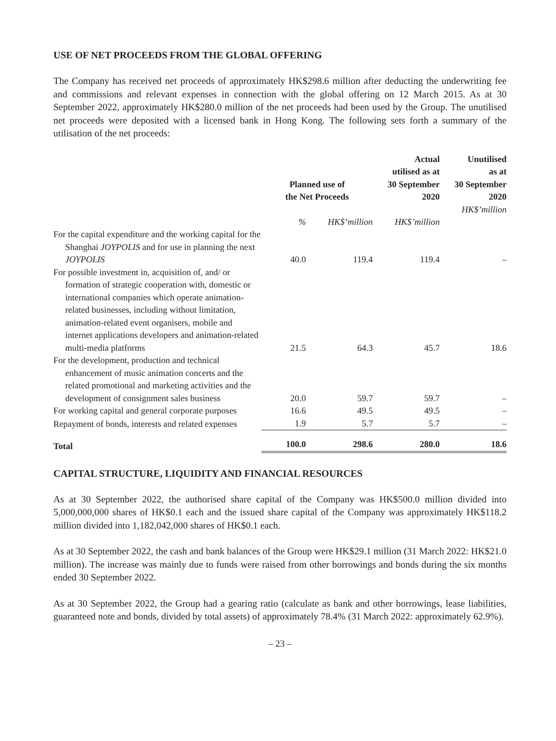USE OF NET PROCEEDS FROM THE GLOBAL OFFERING
The Company has received net proceeds of approximately HK$298.6 million after deducting the underwriting fee and commissions and relevant expenses in connection with the global offering on 12 March 2015. As at 30 September 2022, approximately HK$280.0 million of the net proceeds had been used by the Group. The unutilised net proceeds were deposited with a licensed bank in Hong Kong. The following sets forth a summary of the utilisation of the net proceeds:
| | Planned use of the Net Proceeds | | Actual utilised as at 30 September 2020 | Unutilised as at 30 September 2020 |
| --- | --- | --- | --- | --- |
| | % | HK$’million | HK$’million | HK$’million |
| For the capital expenditure and the working capital for the Shanghai JOYPOLIS and for use in planning the next JOYPOLIS | 40.0 | 119.4 | 119.4 | – |
| For possible investment in, acquisition of, and/ or formation of strategic cooperation with, domestic or international companies which operate animation-related businesses, including without limitation, animation-related event organisers, mobile and internet applications developers and animation-related multi-media platforms | 21.5 | 64.3 | 45.7 | 18.6 |
| For the development, production and technical enhancement of music animation concerts and the related promotional and marketing activities and the development of consignment sales business | 20.0 | 59.7 | 59.7 | – |
| For working capital and general corporate purposes | 16.6 | 49.5 | 49.5 | – |
| Repayment of bonds, interests and related expenses | 1.9 | 5.7 | 5.7 | – |
| Total | 100.0 | 298.6 | 280.0 | 18.6 |
CAPITAL STRUCTURE, LIQUIDITY AND FINANCIAL RESOURCES
As at 30 September 2022, the authorised share capital of the Company was HK$500.0 million divided into 5,000,000,000 shares of HK$0.1 each and the issued share capital of the Company was approximately HK$118.2 million divided into 1,182,042,000 shares of HK$0.1 each.
As at 30 September 2022, the cash and bank balances of the Group were HK$29.1 million (31 March 2022: HK$21.0 million). The increase was mainly due to funds were raised from other borrowings and bonds during the six months ended 30 September 2022.
As at 30 September 2022, the Group had a gearing ratio (calculate as bank and other borrowings, lease liabilities, guaranteed note and bonds, divided by total assets) of approximately 78.4% (31 March 2022: approximately 62.9%).
– 23 –